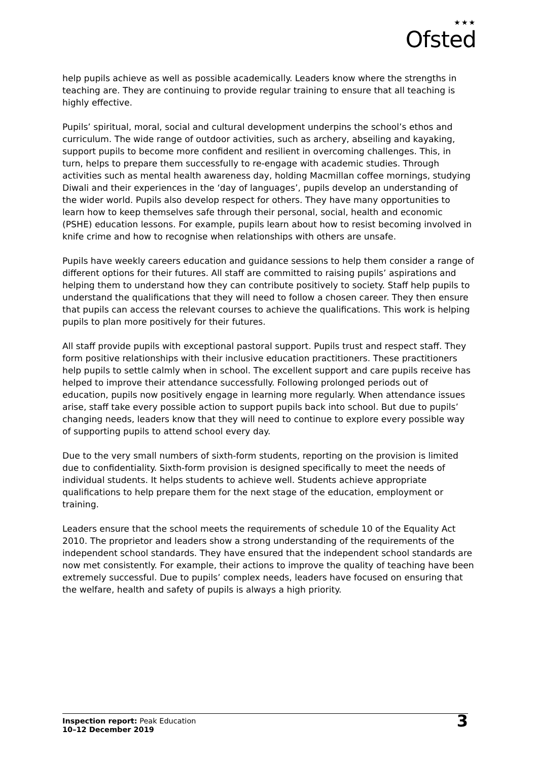★★★
Ofsted
help pupils achieve as well as possible academically. Leaders know where the strengths in teaching are. They are continuing to provide regular training to ensure that all teaching is highly effective.
Pupils’ spiritual, moral, social and cultural development underpins the school’s ethos and curriculum. The wide range of outdoor activities, such as archery, abseiling and kayaking, support pupils to become more confident and resilient in overcoming challenges. This, in turn, helps to prepare them successfully to re-engage with academic studies. Through activities such as mental health awareness day, holding Macmillan coffee mornings, studying Diwali and their experiences in the ‘day of languages’, pupils develop an understanding of the wider world. Pupils also develop respect for others. They have many opportunities to learn how to keep themselves safe through their personal, social, health and economic (PSHE) education lessons. For example, pupils learn about how to resist becoming involved in knife crime and how to recognise when relationships with others are unsafe.
Pupils have weekly careers education and guidance sessions to help them consider a range of different options for their futures. All staff are committed to raising pupils’ aspirations and helping them to understand how they can contribute positively to society. Staff help pupils to understand the qualifications that they will need to follow a chosen career. They then ensure that pupils can access the relevant courses to achieve the qualifications. This work is helping pupils to plan more positively for their futures.
All staff provide pupils with exceptional pastoral support. Pupils trust and respect staff. They form positive relationships with their inclusive education practitioners. These practitioners help pupils to settle calmly when in school. The excellent support and care pupils receive has helped to improve their attendance successfully. Following prolonged periods out of education, pupils now positively engage in learning more regularly. When attendance issues arise, staff take every possible action to support pupils back into school. But due to pupils’ changing needs, leaders know that they will need to continue to explore every possible way of supporting pupils to attend school every day.
Due to the very small numbers of sixth-form students, reporting on the provision is limited due to confidentiality. Sixth-form provision is designed specifically to meet the needs of individual students. It helps students to achieve well. Students achieve appropriate qualifications to help prepare them for the next stage of the education, employment or training.
Leaders ensure that the school meets the requirements of schedule 10 of the Equality Act 2010. The proprietor and leaders show a strong understanding of the requirements of the independent school standards. They have ensured that the independent school standards are now met consistently. For example, their actions to improve the quality of teaching have been extremely successful. Due to pupils’ complex needs, leaders have focused on ensuring that the welfare, health and safety of pupils is always a high priority.
Inspection report: Peak Education
10–12 December 2019
3